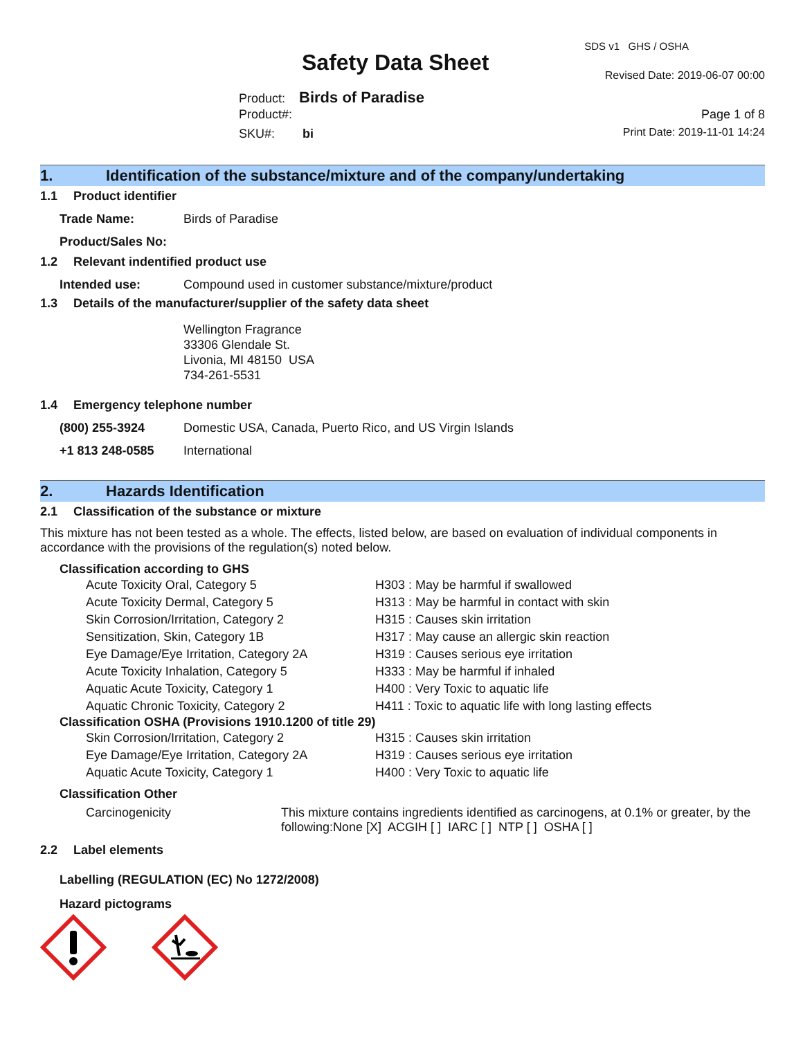SDS v1 GHS / OSHA
Safety Data Sheet Revised Date: 2019-06-07 00:00
Product: Birds of Paradise
Product#: Page 1 of 8
SKU#: bi Print Date: 2019-11-01 14:24
1. Identification of the substance/mixture and of the company/undertaking
1.1 Product identifier
Trade Name: Birds of Paradise
Product/Sales No:
1.2 Relevant indentified product use
Intended use: Compound used in customer substance/mixture/product
1.3 Details of the manufacturer/supplier of the safety data sheet
Wellington Fragrance
33306 Glendale St.
Livonia, MI 48150 USA
734-261-5531
1.4 Emergency telephone number
(800) 255-3924 Domestic USA, Canada, Puerto Rico, and US Virgin Islands
+1 813 248-0585 International
2. Hazards Identification
2.1 Classification of the substance or mixture
This mixture has not been tested as a whole. The effects, listed below, are based on evaluation of individual components in accordance with the provisions of the regulation(s) noted below.
Classification according to GHS
| Acute Toxicity Oral, Category 5 | H303 : May be harmful if swallowed |
| Acute Toxicity Dermal, Category 5 | H313 : May be harmful in contact with skin |
| Skin Corrosion/Irritation, Category 2 | H315 : Causes skin irritation |
| Sensitization, Skin, Category 1B | H317 : May cause an allergic skin reaction |
| Eye Damage/Eye Irritation, Category 2A | H319 : Causes serious eye irritation |
| Acute Toxicity Inhalation, Category 5 | H333 : May be harmful if inhaled |
| Aquatic Acute Toxicity, Category 1 | H400 : Very Toxic to aquatic life |
| Aquatic Chronic Toxicity, Category 2 | H411 : Toxic to aquatic life with long lasting effects |
Classification OSHA (Provisions 1910.1200 of title 29)
| Skin Corrosion/Irritation, Category 2 | H315 : Causes skin irritation |
| Eye Damage/Eye Irritation, Category 2A | H319 : Causes serious eye irritation |
| Aquatic Acute Toxicity, Category 1 | H400 : Very Toxic to aquatic life |
Classification Other
| Carcinogenicity | This mixture contains ingredients identified as carcinogens, at 0.1% or greater, by the following:None [X] ACGIH [ ] IARC [ ] NTP [ ] OSHA [ ] |
2.2 Label elements
Labelling (REGULATION (EC) No 1272/2008)
Hazard pictograms